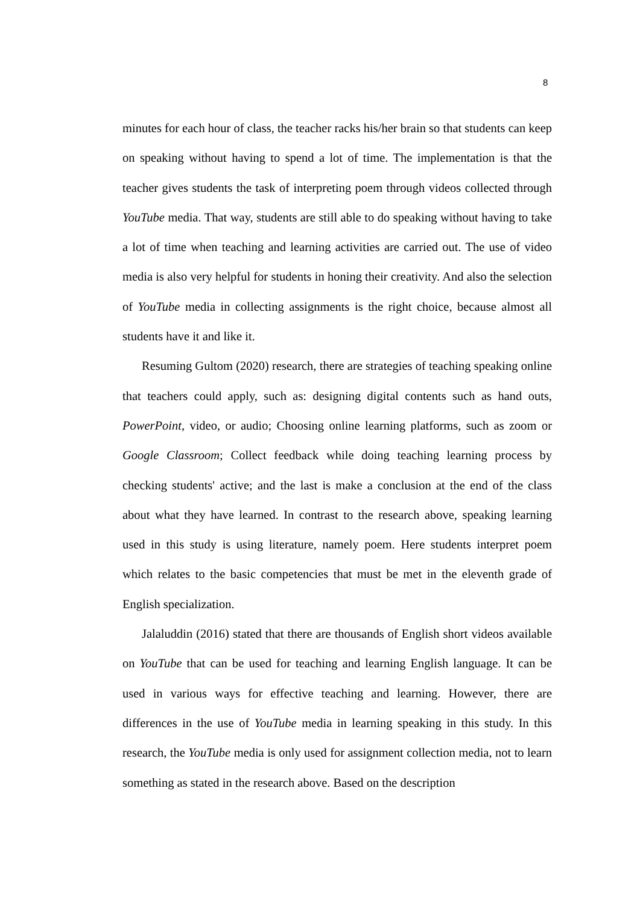8
minutes for each hour of class, the teacher racks his/her brain so that students can keep on speaking without having to spend a lot of time. The implementation is that the teacher gives students the task of interpreting poem through videos collected through YouTube media. That way, students are still able to do speaking without having to take a lot of time when teaching and learning activities are carried out. The use of video media is also very helpful for students in honing their creativity. And also the selection of YouTube media in collecting assignments is the right choice, because almost all students have it and like it.
Resuming Gultom (2020) research, there are strategies of teaching speaking online that teachers could apply, such as: designing digital contents such as hand outs, PowerPoint, video, or audio; Choosing online learning platforms, such as zoom or Google Classroom; Collect feedback while doing teaching learning process by checking students' active; and the last is make a conclusion at the end of the class about what they have learned. In contrast to the research above, speaking learning used in this study is using literature, namely poem. Here students interpret poem which relates to the basic competencies that must be met in the eleventh grade of English specialization.
Jalaluddin (2016) stated that there are thousands of English short videos available on YouTube that can be used for teaching and learning English language. It can be used in various ways for effective teaching and learning. However, there are differences in the use of YouTube media in learning speaking in this study. In this research, the YouTube media is only used for assignment collection media, not to learn something as stated in the research above. Based on the description